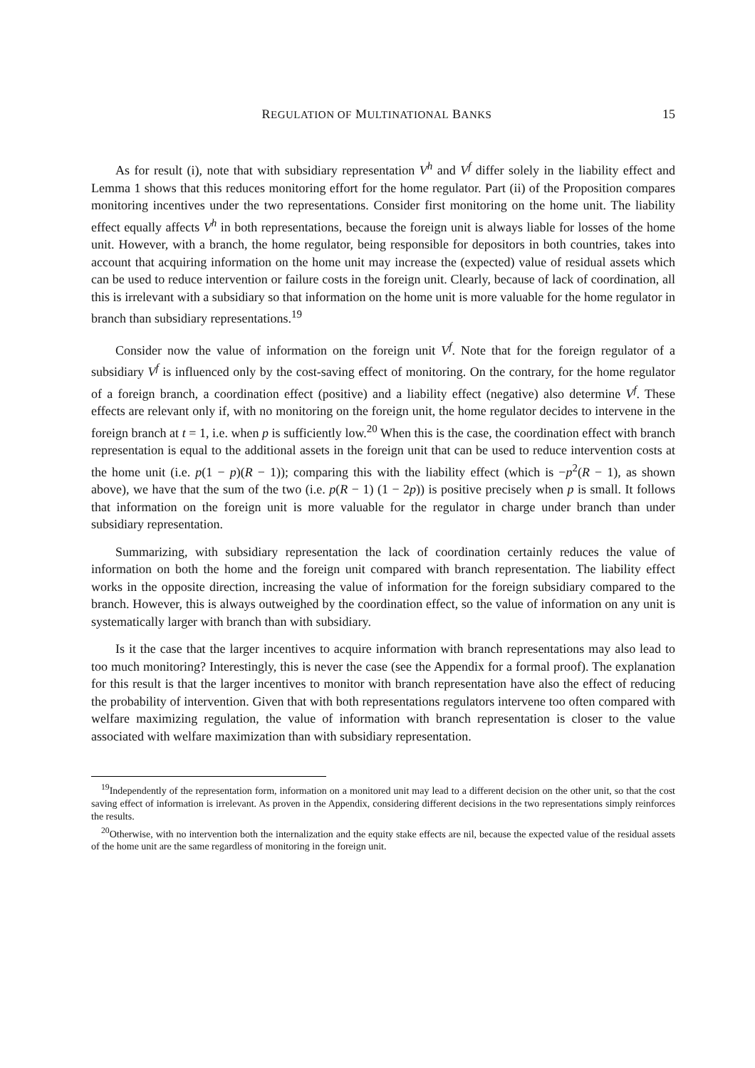REGULATION OF MULTINATIONAL BANKS 15
As for result (i), note that with subsidiary representation V<sup>h</sup> and V<sup>f</sup> differ solely in the liability effect and Lemma 1 shows that this reduces monitoring effort for the home regulator. Part (ii) of the Proposition compares monitoring incentives under the two representations. Consider first monitoring on the home unit. The liability effect equally affects V<sup>h</sup> in both representations, because the foreign unit is always liable for losses of the home unit. However, with a branch, the home regulator, being responsible for depositors in both countries, takes into account that acquiring information on the home unit may increase the (expected) value of residual assets which can be used to reduce intervention or failure costs in the foreign unit. Clearly, because of lack of coordination, all this is irrelevant with a subsidiary so that information on the home unit is more valuable for the home regulator in branch than subsidiary representations.<sup>19</sup>
Consider now the value of information on the foreign unit V<sup>f</sup>. Note that for the foreign regulator of a subsidiary V<sup>f</sup> is influenced only by the cost-saving effect of monitoring. On the contrary, for the home regulator of a foreign branch, a coordination effect (positive) and a liability effect (negative) also determine V<sup>f</sup>. These effects are relevant only if, with no monitoring on the foreign unit, the home regulator decides to intervene in the foreign branch at t = 1, i.e. when p is sufficiently low.<sup>20</sup> When this is the case, the coordination effect with branch representation is equal to the additional assets in the foreign unit that can be used to reduce intervention costs at the home unit (i.e. p(1 − p)(R − 1)); comparing this with the liability effect (which is −p<sup>2</sup>(R − 1), as shown above), we have that the sum of the two (i.e. p(R − 1) (1 − 2p)) is positive precisely when p is small. It follows that information on the foreign unit is more valuable for the regulator in charge under branch than under subsidiary representation.
Summarizing, with subsidiary representation the lack of coordination certainly reduces the value of information on both the home and the foreign unit compared with branch representation. The liability effect works in the opposite direction, increasing the value of information for the foreign subsidiary compared to the branch. However, this is always outweighed by the coordination effect, so the value of information on any unit is systematically larger with branch than with subsidiary.
Is it the case that the larger incentives to acquire information with branch representations may also lead to too much monitoring? Interestingly, this is never the case (see the Appendix for a formal proof). The explanation for this result is that the larger incentives to monitor with branch representation have also the effect of reducing the probability of intervention. Given that with both representations regulators intervene too often compared with welfare maximizing regulation, the value of information with branch representation is closer to the value associated with welfare maximization than with subsidiary representation.
<sup>19</sup> Independently of the representation form, information on a monitored unit may lead to a different decision on the other unit, so that the cost saving effect of information is irrelevant. As proven in the Appendix, considering different decisions in the two representations simply reinforces the results.
<sup>20</sup> Otherwise, with no intervention both the internalization and the equity stake effects are nil, because the expected value of the residual assets of the home unit are the same regardless of monitoring in the foreign unit.